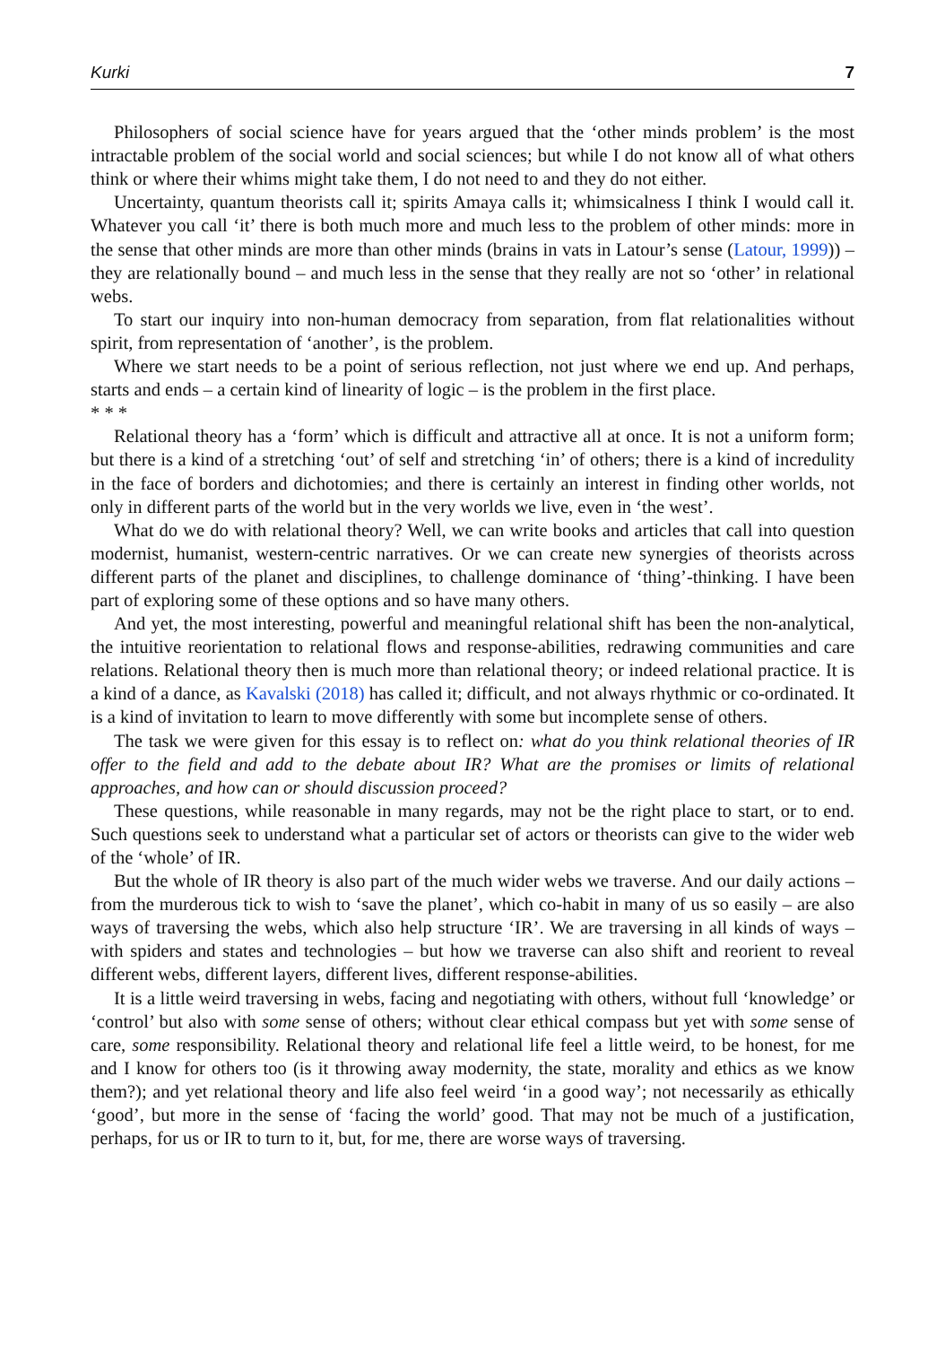Kurki 7
Philosophers of social science have for years argued that the ‘other minds problem’ is the most intractable problem of the social world and social sciences; but while I do not know all of what others think or where their whims might take them, I do not need to and they do not either.
Uncertainty, quantum theorists call it; spirits Amaya calls it; whimsicalness I think I would call it. Whatever you call ‘it’ there is both much more and much less to the problem of other minds: more in the sense that other minds are more than other minds (brains in vats in Latour’s sense (Latour, 1999)) – they are relationally bound – and much less in the sense that they really are not so ‘other’ in relational webs.
To start our inquiry into non-human democracy from separation, from flat relationalities without spirit, from representation of ‘another’, is the problem.
Where we start needs to be a point of serious reflection, not just where we end up. And perhaps, starts and ends – a certain kind of linearity of logic – is the problem in the first place.
* * *
Relational theory has a ‘form’ which is difficult and attractive all at once. It is not a uniform form; but there is a kind of a stretching ‘out’ of self and stretching ‘in’ of others; there is a kind of incredulity in the face of borders and dichotomies; and there is certainly an interest in finding other worlds, not only in different parts of the world but in the very worlds we live, even in ‘the west’.
What do we do with relational theory? Well, we can write books and articles that call into question modernist, humanist, western-centric narratives. Or we can create new synergies of theorists across different parts of the planet and disciplines, to challenge dominance of ‘thing’-thinking. I have been part of exploring some of these options and so have many others.
And yet, the most interesting, powerful and meaningful relational shift has been the non-analytical, the intuitive reorientation to relational flows and response-abilities, redrawing communities and care relations. Relational theory then is much more than relational theory; or indeed relational practice. It is a kind of a dance, as Kavalski (2018) has called it; difficult, and not always rhythmic or co-ordinated. It is a kind of invitation to learn to move differently with some but incomplete sense of others.
The task we were given for this essay is to reflect on: what do you think relational theories of IR offer to the field and add to the debate about IR? What are the promises or limits of relational approaches, and how can or should discussion proceed?
These questions, while reasonable in many regards, may not be the right place to start, or to end. Such questions seek to understand what a particular set of actors or theorists can give to the wider web of the ‘whole’ of IR.
But the whole of IR theory is also part of the much wider webs we traverse. And our daily actions – from the murderous tick to wish to ‘save the planet’, which co-habit in many of us so easily – are also ways of traversing the webs, which also help structure ‘IR’. We are traversing in all kinds of ways – with spiders and states and technologies – but how we traverse can also shift and reorient to reveal different webs, different layers, different lives, different response-abilities.
It is a little weird traversing in webs, facing and negotiating with others, without full ‘knowledge’ or ‘control’ but also with some sense of others; without clear ethical compass but yet with some sense of care, some responsibility. Relational theory and relational life feel a little weird, to be honest, for me and I know for others too (is it throwing away modernity, the state, morality and ethics as we know them?); and yet relational theory and life also feel weird ‘in a good way’; not necessarily as ethically ‘good’, but more in the sense of ‘facing the world’ good. That may not be much of a justification, perhaps, for us or IR to turn to it, but, for me, there are worse ways of traversing.